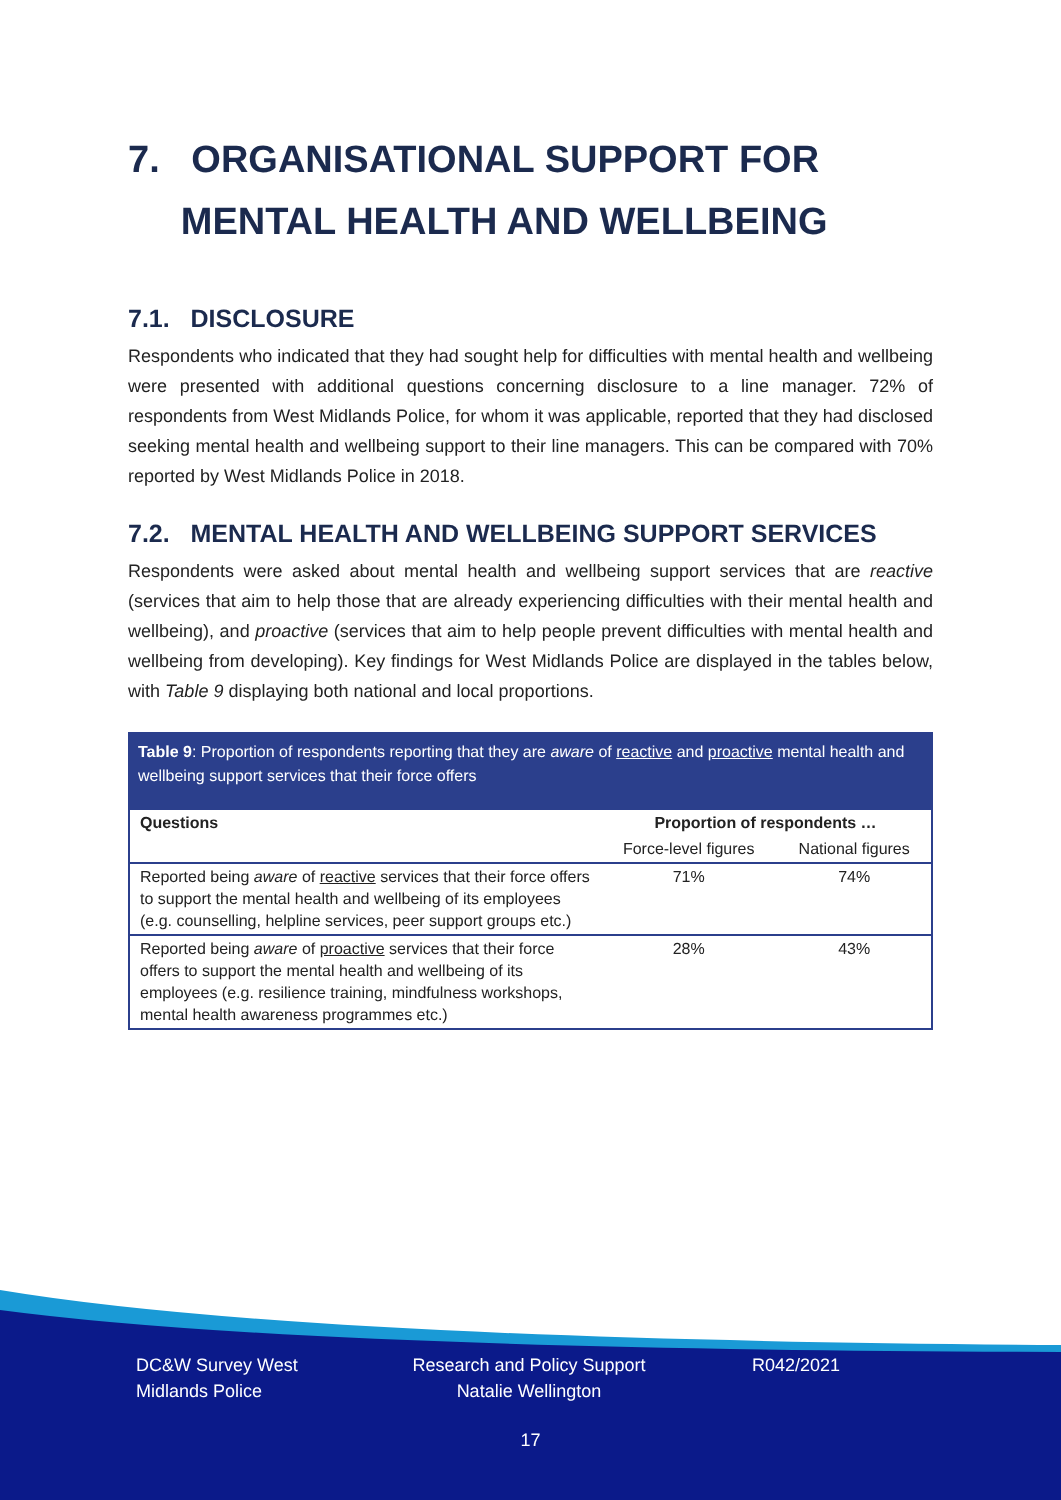7. ORGANISATIONAL SUPPORT FOR
MENTAL HEALTH AND WELLBEING
7.1. DISCLOSURE
Respondents who indicated that they had sought help for difficulties with mental health and wellbeing were presented with additional questions concerning disclosure to a line manager. 72% of respondents from West Midlands Police, for whom it was applicable, reported that they had disclosed seeking mental health and wellbeing support to their line managers. This can be compared with 70% reported by West Midlands Police in 2018.
7.2. MENTAL HEALTH AND WELLBEING SUPPORT SERVICES
Respondents were asked about mental health and wellbeing support services that are reactive (services that aim to help those that are already experiencing difficulties with their mental health and wellbeing), and proactive (services that aim to help people prevent difficulties with mental health and wellbeing from developing). Key findings for West Midlands Police are displayed in the tables below, with Table 9 displaying both national and local proportions.
Table 9: Proportion of respondents reporting that they are aware of reactive and proactive mental health and wellbeing support services that their force offers
| Questions | Proportion of respondents … | |
| --- | --- | --- |
| | Force-level figures | National figures |
| Reported being aware of reactive services that their force offers to support the mental health and wellbeing of its employees (e.g. counselling, helpline services, peer support groups etc.) | 71% | 74% |
| Reported being aware of proactive services that their force offers to support the mental health and wellbeing of its employees (e.g. resilience training, mindfulness workshops, mental health awareness programmes etc.) | 28% | 43% |
DC&W Survey West Midlands Police
Research and Policy Support Natalie Wellington
R042/2021
17